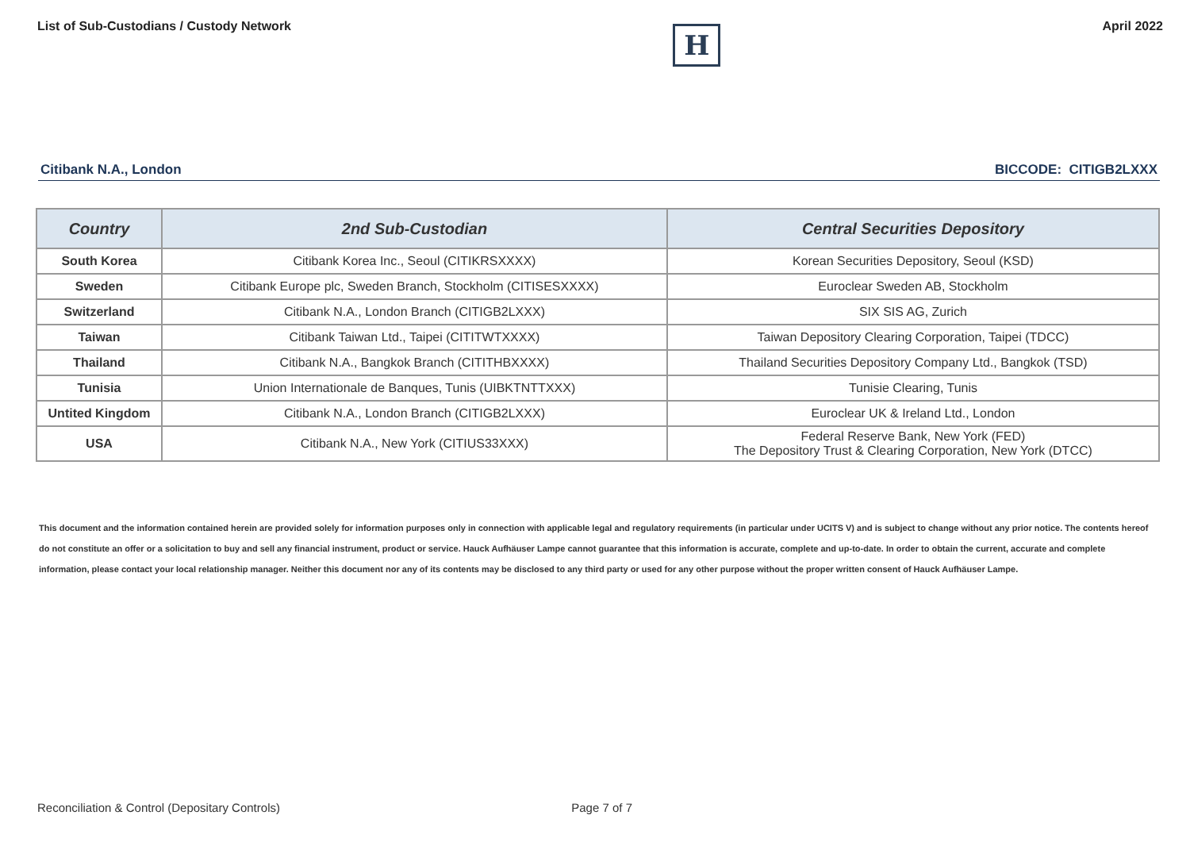List of Sub-Custodians / Custody Network
H
April 2022
Citibank N.A., London BICCODE: CITIGB2LXXX
| Country | 2nd Sub-Custodian | Central Securities Depository |
| --- | --- | --- |
| South Korea | Citibank Korea Inc., Seoul (CITIKRSXXXX) | Korean Securities Depository, Seoul (KSD) |
| Sweden | Citibank Europe plc, Sweden Branch, Stockholm (CITISESXXXX) | Euroclear Sweden AB, Stockholm |
| Switzerland | Citibank N.A., London Branch (CITIGB2LXXX) | SIX SIS AG, Zurich |
| Taiwan | Citibank Taiwan Ltd., Taipei (CITITWTXXXX) | Taiwan Depository Clearing Corporation, Taipei (TDCC) |
| Thailand | Citibank N.A., Bangkok Branch (CITITHBXXXX) | Thailand Securities Depository Company Ltd., Bangkok (TSD) |
| Tunisia | Union Internationale de Banques, Tunis (UIBKTNTTXXX) | Tunisie Clearing, Tunis |
| Untited Kingdom | Citibank N.A., London Branch (CITIGB2LXXX) | Euroclear UK & Ireland Ltd., London |
| USA | Citibank N.A., New York (CITIUS33XXX) | Federal Reserve Bank, New York (FED) The Depository Trust & Clearing Corporation, New York (DTCC) |
This document and the information contained herein are provided solely for information purposes only in connection with applicable legal and regulatory requirements (in particular under UCITS V) and is subject to change without any prior notice. The contents hereof do not constitute an offer or a solicitation to buy and sell any financial instrument, product or service. Hauck Aufhäuser Lampe cannot guarantee that this information is accurate, complete and up-to-date. In order to obtain the current, accurate and complete information, please contact your local relationship manager. Neither this document nor any of its contents may be disclosed to any third party or used for any other purpose without the proper written consent of Hauck Aufhäuser Lampe.
Reconciliation & Control (Depositary Controls) Page 7 of 7